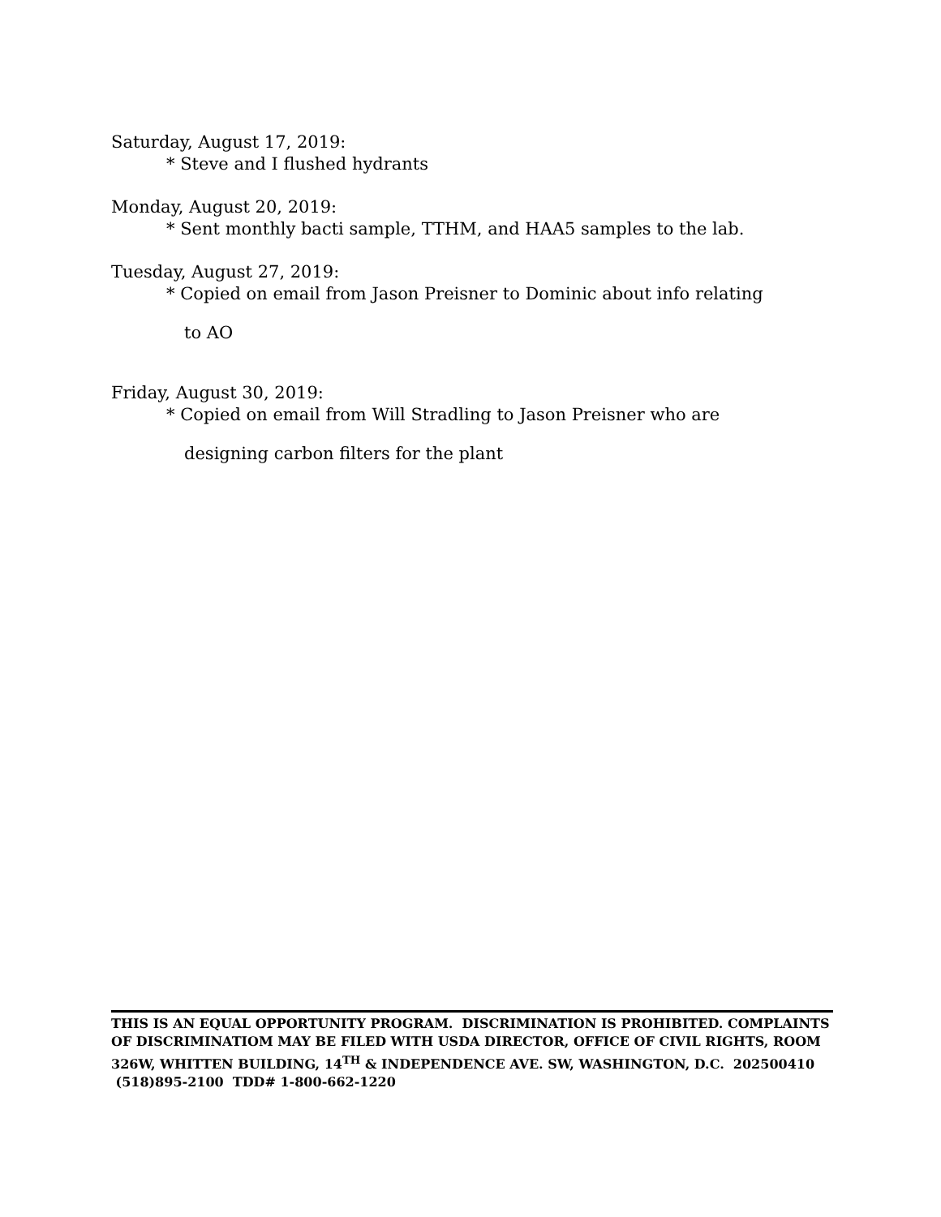Saturday, August 17, 2019:
* Steve and I flushed hydrants
Monday, August 20, 2019:
* Sent monthly bacti sample, TTHM, and HAA5 samples to the lab.
Tuesday, August 27, 2019:
* Copied on email from Jason Preisner to Dominic about info relating
to AO
Friday, August 30, 2019:
* Copied on email from Will Stradling to Jason Preisner who are
designing carbon filters for the plant
THIS IS AN EQUAL OPPORTUNITY PROGRAM. DISCRIMINATION IS PROHIBITED. COMPLAINTS OF DISCRIMINATIOM MAY BE FILED WITH USDA DIRECTOR, OFFICE OF CIVIL RIGHTS, ROOM 326W, WHITTEN BUILDING, 14<sup>TH</sup> & INDEPENDENCE AVE. SW, WASHINGTON, D.C. 202500410 (518)895-2100 TDD# 1-800-662-1220